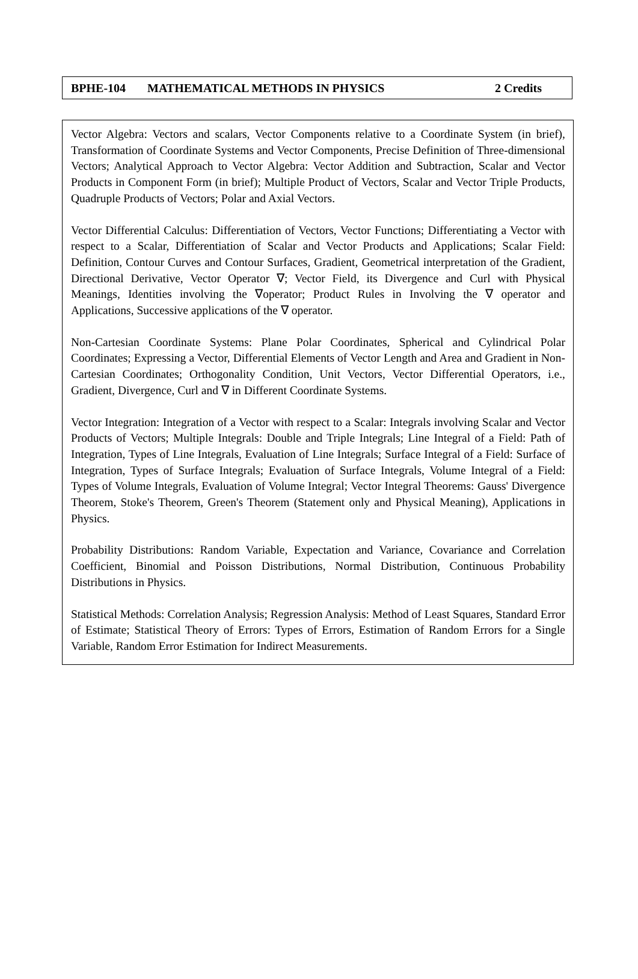BPHE-104 MATHEMATICAL METHODS IN PHYSICS 2 Credits
Vector Algebra: Vectors and scalars, Vector Components relative to a Coordinate System (in brief), Transformation of Coordinate Systems and Vector Components, Precise Definition of Three-dimensional Vectors; Analytical Approach to Vector Algebra: Vector Addition and Subtraction, Scalar and Vector Products in Component Form (in brief); Multiple Product of Vectors, Scalar and Vector Triple Products, Quadruple Products of Vectors; Polar and Axial Vectors.
Vector Differential Calculus: Differentiation of Vectors, Vector Functions; Differentiating a Vector with respect to a Scalar, Differentiation of Scalar and Vector Products and Applications; Scalar Field: Definition, Contour Curves and Contour Surfaces, Gradient, Geometrical interpretation of the Gradient, Directional Derivative, Vector Operator ∇; Vector Field, its Divergence and Curl with Physical Meanings, Identities involving the ∇operator; Product Rules in Involving the ∇ operator and Applications, Successive applications of the ∇ operator.
Non-Cartesian Coordinate Systems: Plane Polar Coordinates, Spherical and Cylindrical Polar Coordinates; Expressing a Vector, Differential Elements of Vector Length and Area and Gradient in Non-Cartesian Coordinates; Orthogonality Condition, Unit Vectors, Vector Differential Operators, i.e., Gradient, Divergence, Curl and ∇ in Different Coordinate Systems.
Vector Integration: Integration of a Vector with respect to a Scalar: Integrals involving Scalar and Vector Products of Vectors; Multiple Integrals: Double and Triple Integrals; Line Integral of a Field: Path of Integration, Types of Line Integrals, Evaluation of Line Integrals; Surface Integral of a Field: Surface of Integration, Types of Surface Integrals; Evaluation of Surface Integrals, Volume Integral of a Field: Types of Volume Integrals, Evaluation of Volume Integral; Vector Integral Theorems: Gauss' Divergence Theorem, Stoke's Theorem, Green's Theorem (Statement only and Physical Meaning), Applications in Physics.
Probability Distributions: Random Variable, Expectation and Variance, Covariance and Correlation Coefficient, Binomial and Poisson Distributions, Normal Distribution, Continuous Probability Distributions in Physics.
Statistical Methods: Correlation Analysis; Regression Analysis: Method of Least Squares, Standard Error of Estimate; Statistical Theory of Errors: Types of Errors, Estimation of Random Errors for a Single Variable, Random Error Estimation for Indirect Measurements.